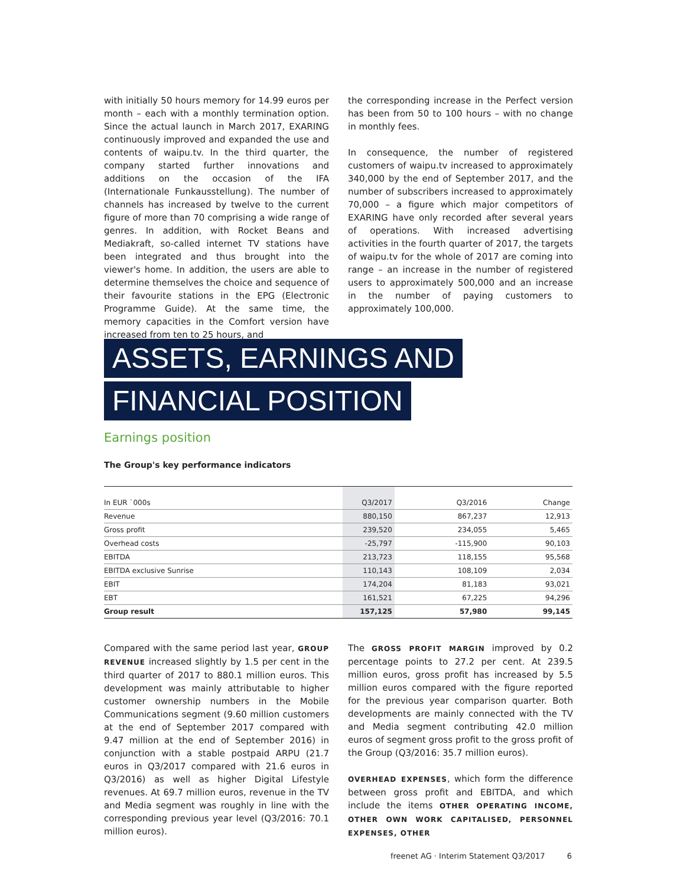with initially 50 hours memory for 14.99 euros per month – each with a monthly termination option. Since the actual launch in March 2017, EXARING continuously improved and expanded the use and contents of waipu.tv. In the third quarter, the company started further innovations and additions on the occasion of the IFA (Internationale Funkausstellung). The number of channels has increased by twelve to the current figure of more than 70 comprising a wide range of genres. In addition, with Rocket Beans and Mediakraft, so-called internet TV stations have been integrated and thus brought into the viewer's home. In addition, the users are able to determine themselves the choice and sequence of their favourite stations in the EPG (Electronic Programme Guide). At the same time, the memory capacities in the Comfort version have increased from ten to 25 hours, and
the corresponding increase in the Perfect version has been from 50 to 100 hours – with no change in monthly fees.
In consequence, the number of registered customers of waipu.tv increased to approximately 340,000 by the end of September 2017, and the number of subscribers increased to approximately 70,000 – a figure which major competitors of EXARING have only recorded after several years of operations. With increased advertising activities in the fourth quarter of 2017, the targets of waipu.tv for the whole of 2017 are coming into range – an increase in the number of registered users to approximately 500,000 and an increase in the number of paying customers to approximately 100,000.
ASSETS, EARNINGS AND
FINANCIAL POSITION
Earnings position
The Group's key performance indicators
| In EUR `000s | Q3/2017 | Q3/2016 | Change |
| --- | --- | --- | --- |
| Revenue | 880,150 | 867,237 | 12,913 |
| Gross profit | 239,520 | 234,055 | 5,465 |
| Overhead costs | -25,797 | -115,900 | 90,103 |
| EBITDA | 213,723 | 118,155 | 95,568 |
| EBITDA exclusive Sunrise | 110,143 | 108,109 | 2,034 |
| EBIT | 174,204 | 81,183 | 93,021 |
| EBT | 161,521 | 67,225 | 94,296 |
| Group result | 157,125 | 57,980 | 99,145 |
Compared with the same period last year, GROUP REVENUE increased slightly by 1.5 per cent in the third quarter of 2017 to 880.1 million euros. This development was mainly attributable to higher customer ownership numbers in the Mobile Communications segment (9.60 million customers at the end of September 2017 compared with 9.47 million at the end of September 2016) in conjunction with a stable postpaid ARPU (21.7 euros in Q3/2017 compared with 21.6 euros in Q3/2016) as well as higher Digital Lifestyle revenues. At 69.7 million euros, revenue in the TV and Media segment was roughly in line with the corresponding previous year level (Q3/2016: 70.1 million euros).
The GROSS PROFIT MARGIN improved by 0.2 percentage points to 27.2 per cent. At 239.5 million euros, gross profit has increased by 5.5 million euros compared with the figure reported for the previous year comparison quarter. Both developments are mainly connected with the TV and Media segment contributing 42.0 million euros of segment gross profit to the gross profit of the Group (Q3/2016: 35.7 million euros).
OVERHEAD EXPENSES, which form the difference between gross profit and EBITDA, and which include the items OTHER OPERATING INCOME, OTHER OWN WORK CAPITALISED, PERSONNEL EXPENSES, OTHER
freenet AG · Interim Statement Q3/2017 6